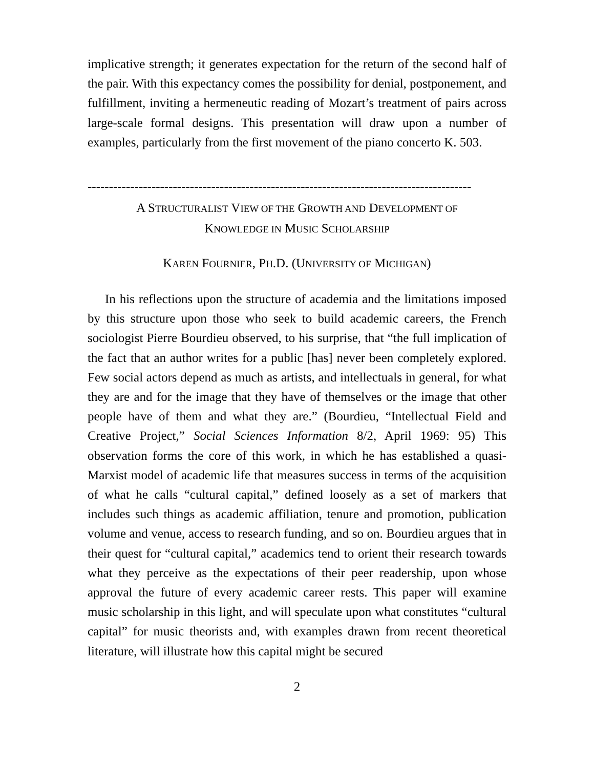implicative strength; it generates expectation for the return of the second half of the pair. With this expectancy comes the possibility for denial, postponement, and fulfillment, inviting a hermeneutic reading of Mozart’s treatment of pairs across large-scale formal designs. This presentation will draw upon a number of examples, particularly from the first movement of the piano concerto K. 503.
------------------------------------------------------------------------------------------
A STRUCTURALIST VIEW OF THE GROWTH AND DEVELOPMENT OF
KNOWLEDGE IN MUSIC SCHOLARSHIP
KAREN FOURNIER, PH.D. (UNIVERSITY OF MICHIGAN)
In his reflections upon the structure of academia and the limitations imposed by this structure upon those who seek to build academic careers, the French sociologist Pierre Bourdieu observed, to his surprise, that “the full implication of the fact that an author writes for a public [has] never been completely explored. Few social actors depend as much as artists, and intellectuals in general, for what they are and for the image that they have of themselves or the image that other people have of them and what they are.” (Bourdieu, “Intellectual Field and Creative Project,” Social Sciences Information 8/2, April 1969: 95) This observation forms the core of this work, in which he has established a quasi-Marxist model of academic life that measures success in terms of the acquisition of what he calls “cultural capital,” defined loosely as a set of markers that includes such things as academic affiliation, tenure and promotion, publication volume and venue, access to research funding, and so on. Bourdieu argues that in their quest for “cultural capital,” academics tend to orient their research towards what they perceive as the expectations of their peer readership, upon whose approval the future of every academic career rests. This paper will examine music scholarship in this light, and will speculate upon what constitutes “cultural capital” for music theorists and, with examples drawn from recent theoretical literature, will illustrate how this capital might be secured
2